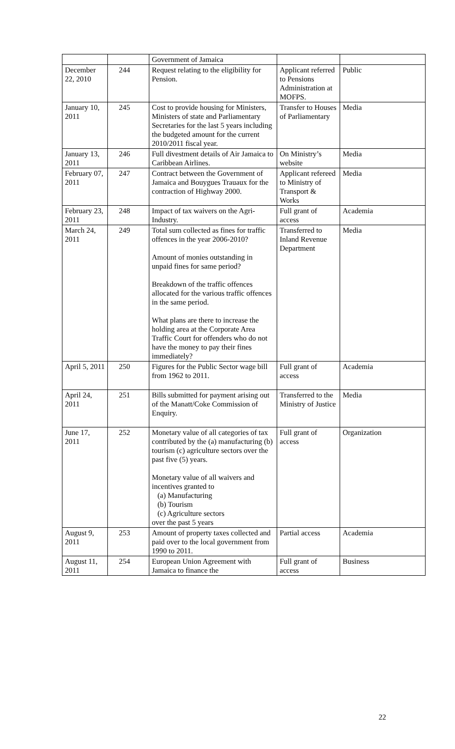| | | Government of Jamaica | | |
| December 22, 2010 | 244 | Request relating to the eligibility for Pension. | Applicant referred to Pensions Administration at MOFPS. | Public |
| January 10, 2011 | 245 | Cost to provide housing for Ministers, Ministers of state and Parliamentary Secretaries for the last 5 years including the budgeted amount for the current 2010/2011 fiscal year. | Transfer to Houses of Parliamentary | Media |
| January 13, 2011 | 246 | Full divestment details of Air Jamaica to Caribbean Airlines. | On Ministry’s website | Media |
| February 07, 2011 | 247 | Contract between the Government of Jamaica and Bouygues Trauaux for the contraction of Highway 2000. | Applicant refereed to Ministry of Transport & Works | Media |
| February 23, 2011 | 248 | Impact of tax waivers on the Agri-Industry. | Full grant of access | Academia |
| March 24, 2011 | 249 | Total sum collected as fines for traffic offences in the year 2006-2010? Amount of monies outstanding in unpaid fines for same period? Breakdown of the traffic offences allocated for the various traffic offences in the same period. What plans are there to increase the holding area at the Corporate Area Traffic Court for offenders who do not have the money to pay their fines immediately? | Transferred to Inland Revenue Department | Media |
| April 5, 2011 | 250 | Figures for the Public Sector wage bill from 1962 to 2011. | Full grant of access | Academia |
| April 24, 2011 | 251 | Bills submitted for payment arising out of the Manatt/Coke Commission of Enquiry. | Transferred to the Ministry of Justice | Media |
| June 17, 2011 | 252 | Monetary value of all categories of tax contributed by the (a) manufacturing (b) tourism (c) agriculture sectors over the past five (5) years. Monetary value of all waivers and incentives granted to (a) Manufacturing (b) Tourism (c) Agriculture sectors over the past 5 years | Full grant of access | Organization |
| August 9, 2011 | 253 | Amount of property taxes collected and paid over to the local government from 1990 to 2011. | Partial access | Academia |
| August 11, 2011 | 254 | European Union Agreement with Jamaica to finance the | Full grant of access | Business |
22